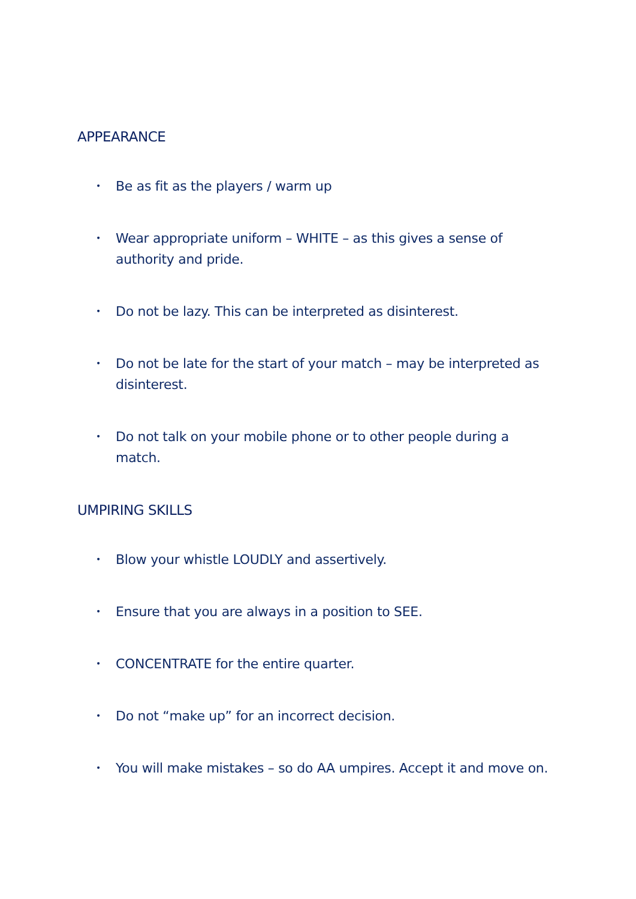APPEARANCE
• Be as fit as the players / warm up
• Wear appropriate uniform – WHITE – as this gives a sense of authority and pride.
• Do not be lazy. This can be interpreted as disinterest.
• Do not be late for the start of your match – may be interpreted as disinterest.
• Do not talk on your mobile phone or to other people during a match.
UMPIRING SKILLS
• Blow your whistle LOUDLY and assertively.
• Ensure that you are always in a position to SEE.
• CONCENTRATE for the entire quarter.
• Do not “make up” for an incorrect decision.
• You will make mistakes – so do AA umpires. Accept it and move on.